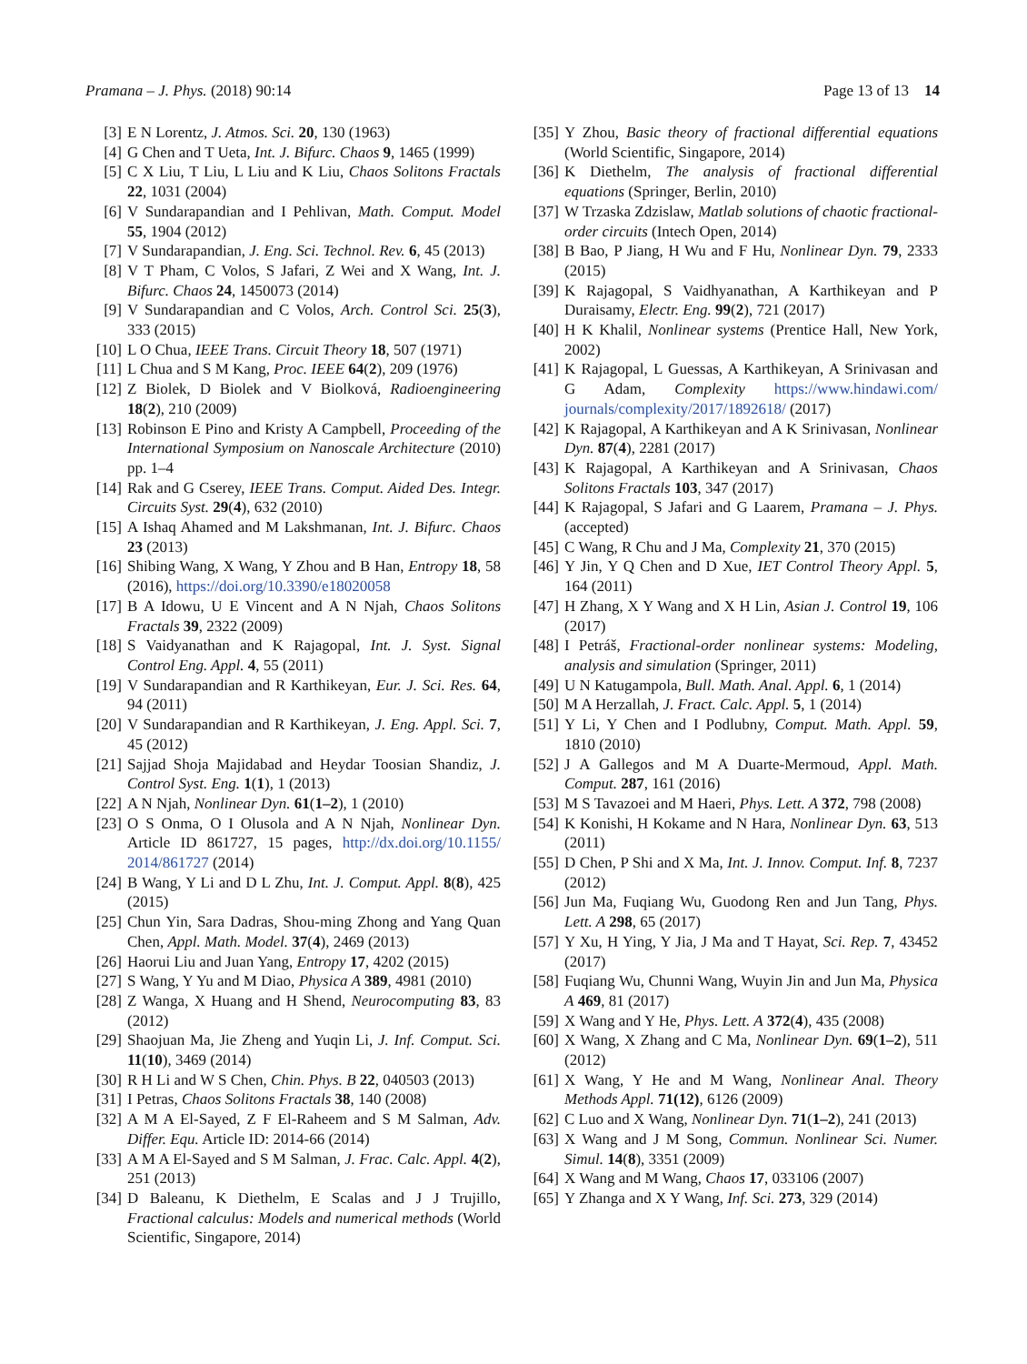Pramana – J. Phys. (2018) 90:14 Page 13 of 13 14
[3] E N Lorentz, J. Atmos. Sci. 20, 130 (1963)
[4] G Chen and T Ueta, Int. J. Bifurc. Chaos 9, 1465 (1999)
[5] C X Liu, T Liu, L Liu and K Liu, Chaos Solitons Fractals 22, 1031 (2004)
[6] V Sundarapandian and I Pehlivan, Math. Comput. Model 55, 1904 (2012)
[7] V Sundarapandian, J. Eng. Sci. Technol. Rev. 6, 45 (2013)
[8] V T Pham, C Volos, S Jafari, Z Wei and X Wang, Int. J. Bifurc. Chaos 24, 1450073 (2014)
[9] V Sundarapandian and C Volos, Arch. Control Sci. 25(3), 333 (2015)
[10] L O Chua, IEEE Trans. Circuit Theory 18, 507 (1971)
[11] L Chua and S M Kang, Proc. IEEE 64(2), 209 (1976)
[12] Z Biolek, D Biolek and V Biolková, Radioengineering 18(2), 210 (2009)
[13] Robinson E Pino and Kristy A Campbell, Proceeding of the International Symposium on Nanoscale Architecture (2010) pp. 1–4
[14] Rak and G Cserey, IEEE Trans. Comput. Aided Des. Integr. Circuits Syst. 29(4), 632 (2010)
[15] A Ishaq Ahamed and M Lakshmanan, Int. J. Bifurc. Chaos 23 (2013)
[16] Shibing Wang, X Wang, Y Zhou and B Han, Entropy 18, 58 (2016), https://doi.org/10.3390/e18020058
[17] B A Idowu, U E Vincent and A N Njah, Chaos Solitons Fractals 39, 2322 (2009)
[18] S Vaidyanathan and K Rajagopal, Int. J. Syst. Signal Control Eng. Appl. 4, 55 (2011)
[19] V Sundarapandian and R Karthikeyan, Eur. J. Sci. Res. 64, 94 (2011)
[20] V Sundarapandian and R Karthikeyan, J. Eng. Appl. Sci. 7, 45 (2012)
[21] Sajjad Shoja Majidabad and Heydar Toosian Shandiz, J. Control Syst. Eng. 1(1), 1 (2013)
[22] A N Njah, Nonlinear Dyn. 61(1–2), 1 (2010)
[23] O S Onma, O I Olusola and A N Njah, Nonlinear Dyn. Article ID 861727, 15 pages, http://dx.doi.org/10.1155/ 2014/861727 (2014)
[24] B Wang, Y Li and D L Zhu, Int. J. Comput. Appl. 8(8), 425 (2015)
[25] Chun Yin, Sara Dadras, Shou-ming Zhong and Yang Quan Chen, Appl. Math. Model. 37(4), 2469 (2013)
[26] Haorui Liu and Juan Yang, Entropy 17, 4202 (2015)
[27] S Wang, Y Yu and M Diao, Physica A 389, 4981 (2010)
[28] Z Wanga, X Huang and H Shend, Neurocomputing 83, 83 (2012)
[29] Shaojuan Ma, Jie Zheng and Yuqin Li, J. Inf. Comput. Sci. 11(10), 3469 (2014)
[30] R H Li and W S Chen, Chin. Phys. B 22, 040503 (2013)
[31] I Petras, Chaos Solitons Fractals 38, 140 (2008)
[32] A M A El-Sayed, Z F El-Raheem and S M Salman, Adv. Differ. Equ. Article ID: 2014-66 (2014)
[33] A M A El-Sayed and S M Salman, J. Frac. Calc. Appl. 4(2), 251 (2013)
[34] D Baleanu, K Diethelm, E Scalas and J J Trujillo, Fractional calculus: Models and numerical methods (World Scientific, Singapore, 2014)
[35] Y Zhou, Basic theory of fractional differential equations (World Scientific, Singapore, 2014)
[36] K Diethelm, The analysis of fractional differential equations (Springer, Berlin, 2010)
[37] W Trzaska Zdzislaw, Matlab solutions of chaotic fractional-order circuits (Intech Open, 2014)
[38] B Bao, P Jiang, H Wu and F Hu, Nonlinear Dyn. 79, 2333 (2015)
[39] K Rajagopal, S Vaidhyanathan, A Karthikeyan and P Duraisamy, Electr. Eng. 99(2), 721 (2017)
[40] H K Khalil, Nonlinear systems (Prentice Hall, New York, 2002)
[41] K Rajagopal, L Guessas, A Karthikeyan, A Srinivasan and G Adam, Complexity https://www.hindawi.com/ journals/complexity/2017/1892618/ (2017)
[42] K Rajagopal, A Karthikeyan and A K Srinivasan, Nonlinear Dyn. 87(4), 2281 (2017)
[43] K Rajagopal, A Karthikeyan and A Srinivasan, Chaos Solitons Fractals 103, 347 (2017)
[44] K Rajagopal, S Jafari and G Laarem, Pramana – J. Phys. (accepted)
[45] C Wang, R Chu and J Ma, Complexity 21, 370 (2015)
[46] Y Jin, Y Q Chen and D Xue, IET Control Theory Appl. 5, 164 (2011)
[47] H Zhang, X Y Wang and X H Lin, Asian J. Control 19, 106 (2017)
[48] I Petráš, Fractional-order nonlinear systems: Modeling, analysis and simulation (Springer, 2011)
[49] U N Katugampola, Bull. Math. Anal. Appl. 6, 1 (2014)
[50] M A Herzallah, J. Fract. Calc. Appl. 5, 1 (2014)
[51] Y Li, Y Chen and I Podlubny, Comput. Math. Appl. 59, 1810 (2010)
[52] J A Gallegos and M A Duarte-Mermoud, Appl. Math. Comput. 287, 161 (2016)
[53] M S Tavazoei and M Haeri, Phys. Lett. A 372, 798 (2008)
[54] K Konishi, H Kokame and N Hara, Nonlinear Dyn. 63, 513 (2011)
[55] D Chen, P Shi and X Ma, Int. J. Innov. Comput. Inf. 8, 7237 (2012)
[56] Jun Ma, Fuqiang Wu, Guodong Ren and Jun Tang, Phys. Lett. A 298, 65 (2017)
[57] Y Xu, H Ying, Y Jia, J Ma and T Hayat, Sci. Rep. 7, 43452 (2017)
[58] Fuqiang Wu, Chunni Wang, Wuyin Jin and Jun Ma, Physica A 469, 81 (2017)
[59] X Wang and Y He, Phys. Lett. A 372(4), 435 (2008)
[60] X Wang, X Zhang and C Ma, Nonlinear Dyn. 69(1–2), 511 (2012)
[61] X Wang, Y He and M Wang, Nonlinear Anal. Theory Methods Appl. 71(12), 6126 (2009)
[62] C Luo and X Wang, Nonlinear Dyn. 71(1–2), 241 (2013)
[63] X Wang and J M Song, Commun. Nonlinear Sci. Numer. Simul. 14(8), 3351 (2009)
[64] X Wang and M Wang, Chaos 17, 033106 (2007)
[65] Y Zhanga and X Y Wang, Inf. Sci. 273, 329 (2014)